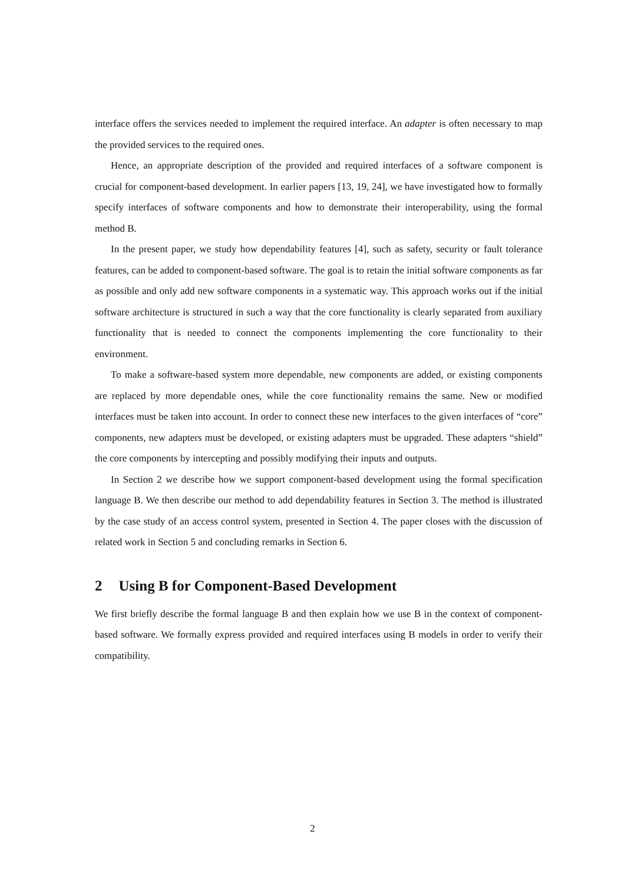interface offers the services needed to implement the required interface. An adapter is often necessary to map the provided services to the required ones.
Hence, an appropriate description of the provided and required interfaces of a software component is crucial for component-based development. In earlier papers [13, 19, 24], we have investigated how to formally specify interfaces of software components and how to demonstrate their interoperability, using the formal method B.
In the present paper, we study how dependability features [4], such as safety, security or fault tolerance features, can be added to component-based software. The goal is to retain the initial software components as far as possible and only add new software components in a systematic way. This approach works out if the initial software architecture is structured in such a way that the core functionality is clearly separated from auxiliary functionality that is needed to connect the components implementing the core functionality to their environment.
To make a software-based system more dependable, new components are added, or existing components are replaced by more dependable ones, while the core functionality remains the same. New or modified interfaces must be taken into account. In order to connect these new interfaces to the given interfaces of “core” components, new adapters must be developed, or existing adapters must be upgraded. These adapters “shield” the core components by intercepting and possibly modifying their inputs and outputs.
In Section 2 we describe how we support component-based development using the formal specification language B. We then describe our method to add dependability features in Section 3. The method is illustrated by the case study of an access control system, presented in Section 4. The paper closes with the discussion of related work in Section 5 and concluding remarks in Section 6.
2 Using B for Component-Based Development
We first briefly describe the formal language B and then explain how we use B in the context of component-based software. We formally express provided and required interfaces using B models in order to verify their compatibility.
2